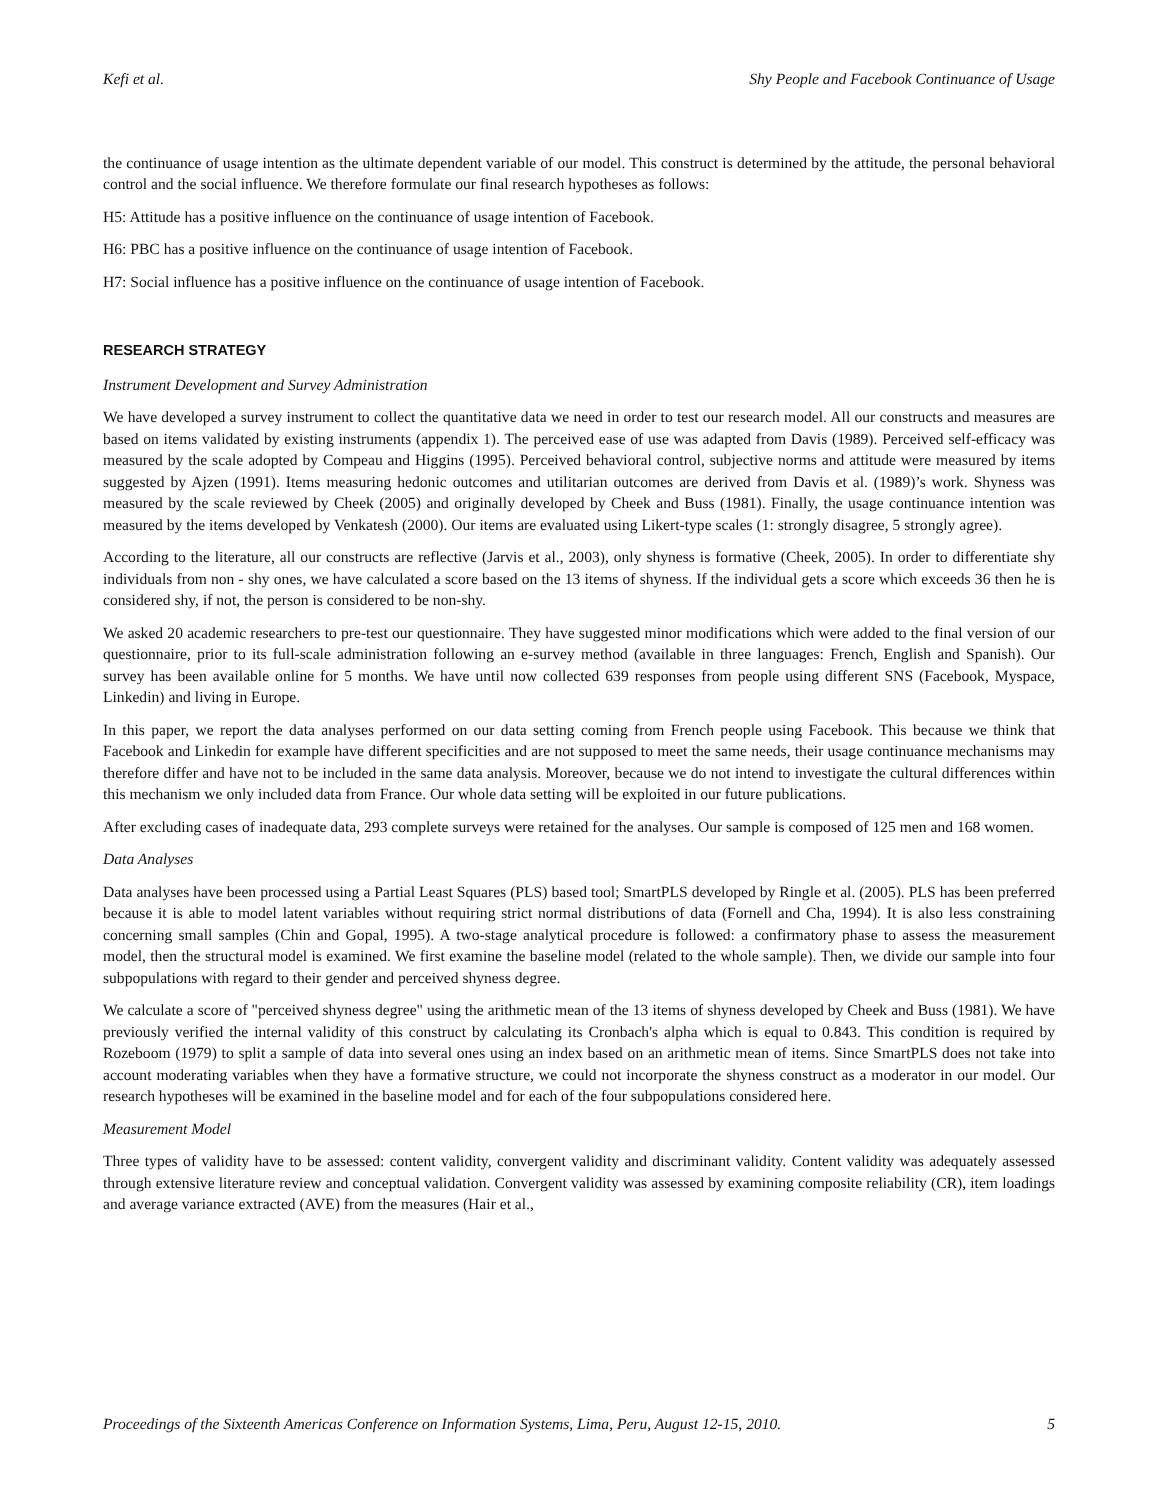Kefi et al. Shy People and Facebook Continuance of Usage
the continuance of usage intention as the ultimate dependent variable of our model. This construct is determined by the attitude, the personal behavioral control and the social influence. We therefore formulate our final research hypotheses as follows:
H5: Attitude has a positive influence on the continuance of usage intention of Facebook.
H6: PBC has a positive influence on the continuance of usage intention of Facebook.
H7: Social influence has a positive influence on the continuance of usage intention of Facebook.
RESEARCH STRATEGY
Instrument Development and Survey Administration
We have developed a survey instrument to collect the quantitative data we need in order to test our research model. All our constructs and measures are based on items validated by existing instruments (appendix 1). The perceived ease of use was adapted from Davis (1989). Perceived self-efficacy was measured by the scale adopted by Compeau and Higgins (1995). Perceived behavioral control, subjective norms and attitude were measured by items suggested by Ajzen (1991). Items measuring hedonic outcomes and utilitarian outcomes are derived from Davis et al. (1989)’s work. Shyness was measured by the scale reviewed by Cheek (2005) and originally developed by Cheek and Buss (1981). Finally, the usage continuance intention was measured by the items developed by Venkatesh (2000). Our items are evaluated using Likert-type scales (1: strongly disagree, 5 strongly agree).
According to the literature, all our constructs are reflective (Jarvis et al., 2003), only shyness is formative (Cheek, 2005). In order to differentiate shy individuals from non - shy ones, we have calculated a score based on the 13 items of shyness. If the individual gets a score which exceeds 36 then he is considered shy, if not, the person is considered to be non-shy.
We asked 20 academic researchers to pre-test our questionnaire. They have suggested minor modifications which were added to the final version of our questionnaire, prior to its full-scale administration following an e-survey method (available in three languages: French, English and Spanish). Our survey has been available online for 5 months. We have until now collected 639 responses from people using different SNS (Facebook, Myspace, Linkedin) and living in Europe.
In this paper, we report the data analyses performed on our data setting coming from French people using Facebook. This because we think that Facebook and Linkedin for example have different specificities and are not supposed to meet the same needs, their usage continuance mechanisms may therefore differ and have not to be included in the same data analysis. Moreover, because we do not intend to investigate the cultural differences within this mechanism we only included data from France. Our whole data setting will be exploited in our future publications.
After excluding cases of inadequate data, 293 complete surveys were retained for the analyses. Our sample is composed of 125 men and 168 women.
Data Analyses
Data analyses have been processed using a Partial Least Squares (PLS) based tool; SmartPLS developed by Ringle et al. (2005). PLS has been preferred because it is able to model latent variables without requiring strict normal distributions of data (Fornell and Cha, 1994). It is also less constraining concerning small samples (Chin and Gopal, 1995). A two-stage analytical procedure is followed: a confirmatory phase to assess the measurement model, then the structural model is examined. We first examine the baseline model (related to the whole sample). Then, we divide our sample into four subpopulations with regard to their gender and perceived shyness degree.
We calculate a score of "perceived shyness degree" using the arithmetic mean of the 13 items of shyness developed by Cheek and Buss (1981). We have previously verified the internal validity of this construct by calculating its Cronbach's alpha which is equal to 0.843. This condition is required by Rozeboom (1979) to split a sample of data into several ones using an index based on an arithmetic mean of items. Since SmartPLS does not take into account moderating variables when they have a formative structure, we could not incorporate the shyness construct as a moderator in our model. Our research hypotheses will be examined in the baseline model and for each of the four subpopulations considered here.
Measurement Model
Three types of validity have to be assessed: content validity, convergent validity and discriminant validity. Content validity was adequately assessed through extensive literature review and conceptual validation. Convergent validity was assessed by examining composite reliability (CR), item loadings and average variance extracted (AVE) from the measures (Hair et al.,
Proceedings of the Sixteenth Americas Conference on Information Systems, Lima, Peru, August 12-15, 2010. 5